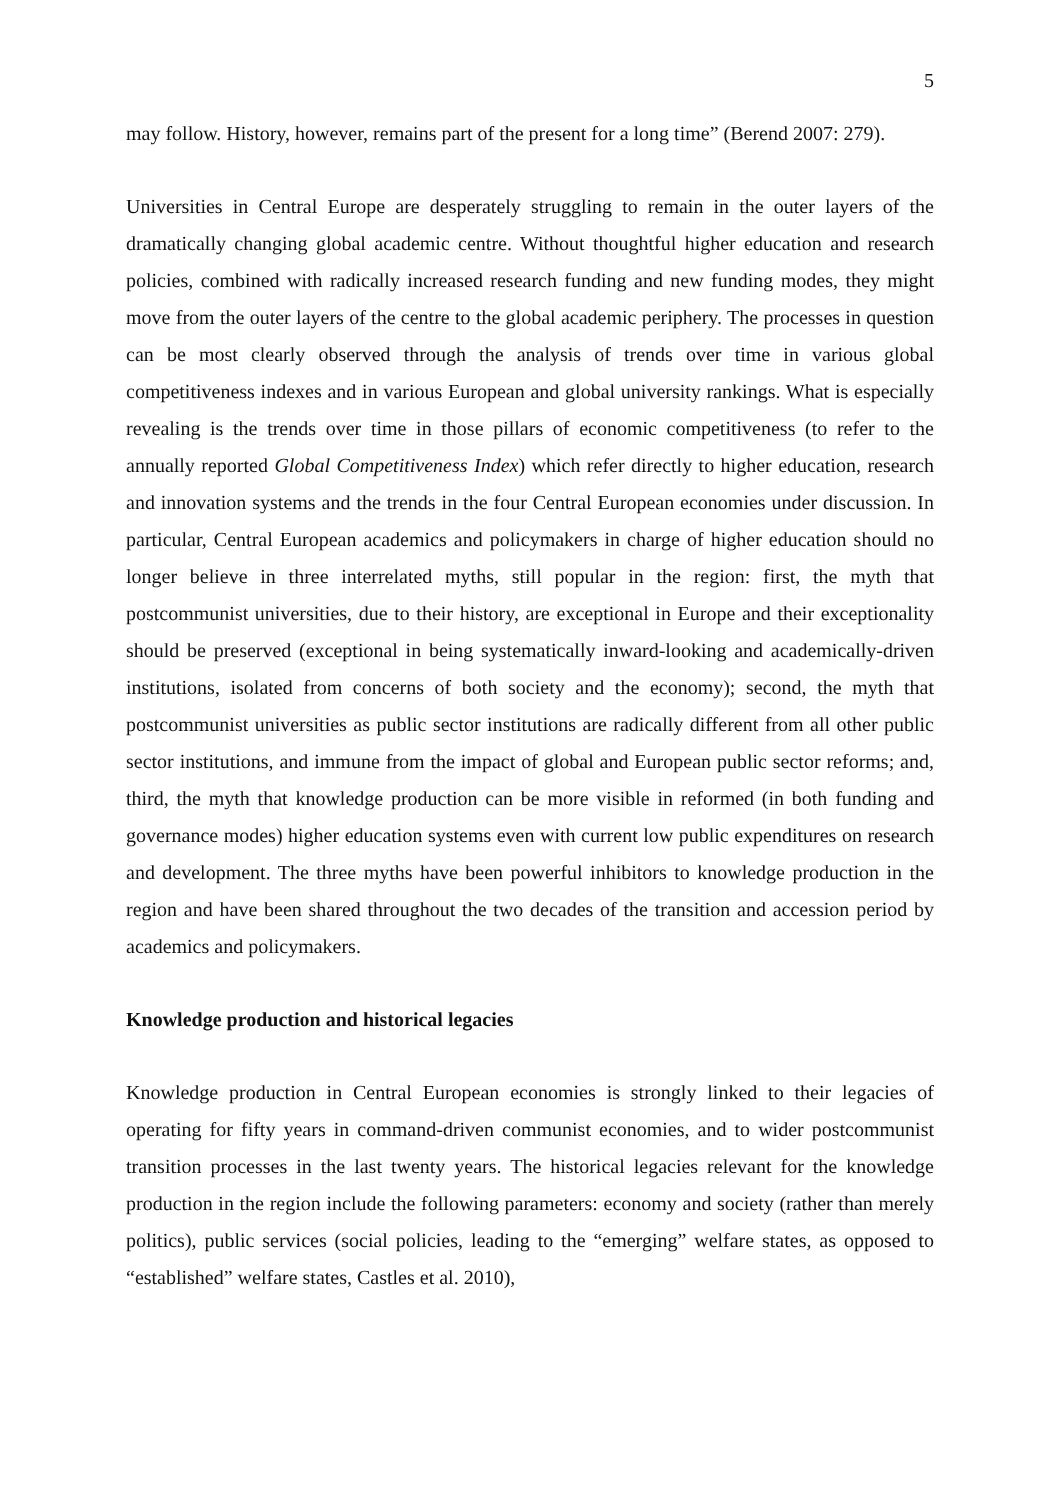5
may follow. History, however, remains part of the present for a long time” (Berend 2007: 279).
Universities in Central Europe are desperately struggling to remain in the outer layers of the dramatically changing global academic centre. Without thoughtful higher education and research policies, combined with radically increased research funding and new funding modes, they might move from the outer layers of the centre to the global academic periphery. The processes in question can be most clearly observed through the analysis of trends over time in various global competitiveness indexes and in various European and global university rankings. What is especially revealing is the trends over time in those pillars of economic competitiveness (to refer to the annually reported Global Competitiveness Index) which refer directly to higher education, research and innovation systems and the trends in the four Central European economies under discussion. In particular, Central European academics and policymakers in charge of higher education should no longer believe in three interrelated myths, still popular in the region: first, the myth that postcommunist universities, due to their history, are exceptional in Europe and their exceptionality should be preserved (exceptional in being systematically inward-looking and academically-driven institutions, isolated from concerns of both society and the economy); second, the myth that postcommunist universities as public sector institutions are radically different from all other public sector institutions, and immune from the impact of global and European public sector reforms; and, third, the myth that knowledge production can be more visible in reformed (in both funding and governance modes) higher education systems even with current low public expenditures on research and development. The three myths have been powerful inhibitors to knowledge production in the region and have been shared throughout the two decades of the transition and accession period by academics and policymakers.
Knowledge production and historical legacies
Knowledge production in Central European economies is strongly linked to their legacies of operating for fifty years in command-driven communist economies, and to wider postcommunist transition processes in the last twenty years. The historical legacies relevant for the knowledge production in the region include the following parameters: economy and society (rather than merely politics), public services (social policies, leading to the “emerging” welfare states, as opposed to “established” welfare states, Castles et al. 2010),